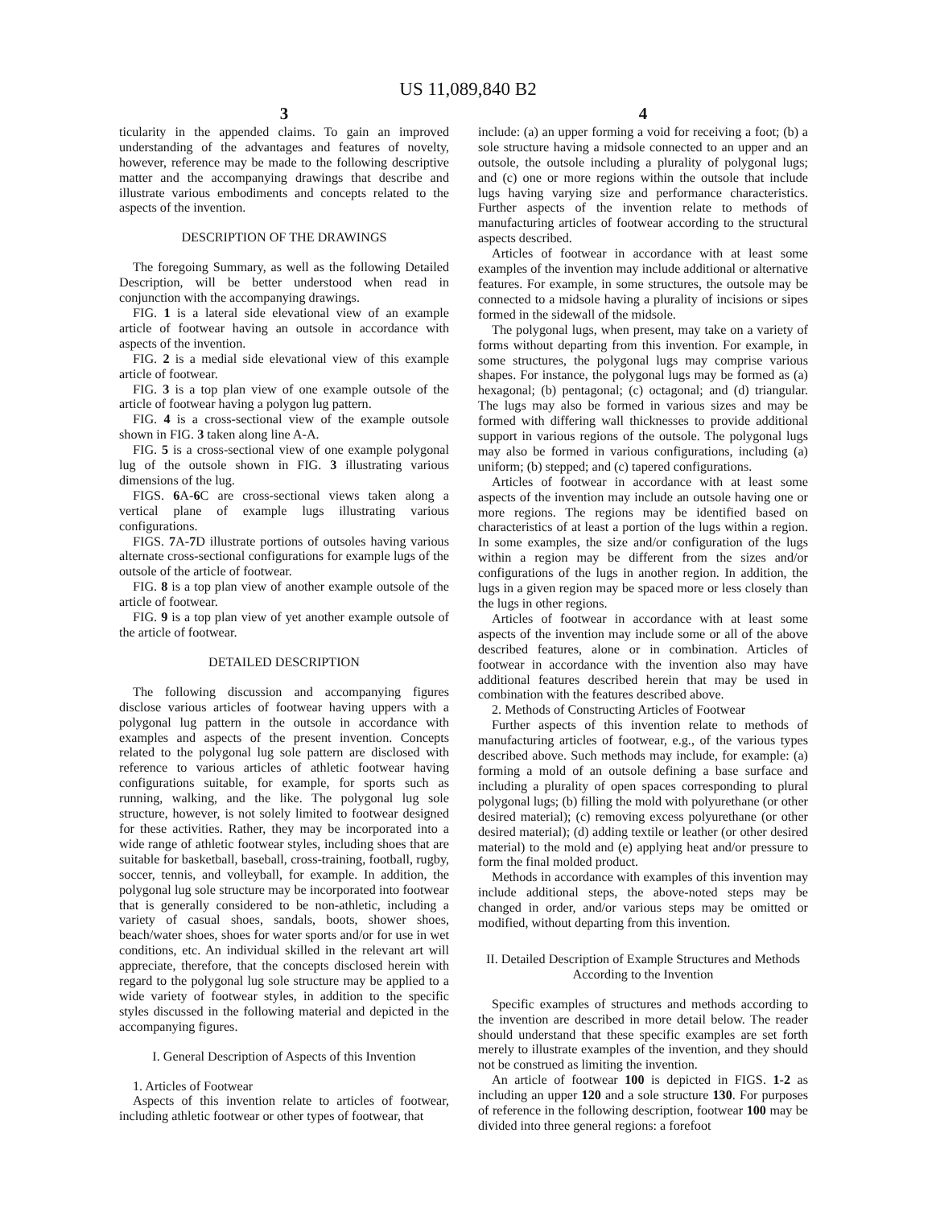US 11,089,840 B2
3
ticularity in the appended claims. To gain an improved understanding of the advantages and features of novelty, however, reference may be made to the following descriptive matter and the accompanying drawings that describe and illustrate various embodiments and concepts related to the aspects of the invention.
DESCRIPTION OF THE DRAWINGS
The foregoing Summary, as well as the following Detailed Description, will be better understood when read in conjunction with the accompanying drawings.
FIG. 1 is a lateral side elevational view of an example article of footwear having an outsole in accordance with aspects of the invention.
FIG. 2 is a medial side elevational view of this example article of footwear.
FIG. 3 is a top plan view of one example outsole of the article of footwear having a polygon lug pattern.
FIG. 4 is a cross-sectional view of the example outsole shown in FIG. 3 taken along line A-A.
FIG. 5 is a cross-sectional view of one example polygonal lug of the outsole shown in FIG. 3 illustrating various dimensions of the lug.
FIGS. 6 A-6 C are cross-sectional views taken along a vertical plane of example lugs illustrating various configurations.
FIGS. 7 A-7 D illustrate portions of outsoles having various alternate cross-sectional configurations for example lugs of the outsole of the article of footwear.
FIG. 8 is a top plan view of another example outsole of the article of footwear.
FIG. 9 is a top plan view of yet another example outsole of the article of footwear.
DETAILED DESCRIPTION
The following discussion and accompanying figures disclose various articles of footwear having uppers with a polygonal lug pattern in the outsole in accordance with examples and aspects of the present invention. Concepts related to the polygonal lug sole pattern are disclosed with reference to various articles of athletic footwear having configurations suitable, for example, for sports such as running, walking, and the like. The polygonal lug sole structure, however, is not solely limited to footwear designed for these activities. Rather, they may be incorporated into a wide range of athletic footwear styles, including shoes that are suitable for basketball, baseball, cross-training, football, rugby, soccer, tennis, and volleyball, for example. In addition, the polygonal lug sole structure may be incorporated into footwear that is generally considered to be non-athletic, including a variety of casual shoes, sandals, boots, shower shoes, beach/water shoes, shoes for water sports and/or for use in wet conditions, etc. An individual skilled in the relevant art will appreciate, therefore, that the concepts disclosed herein with regard to the polygonal lug sole structure may be applied to a wide variety of footwear styles, in addition to the specific styles discussed in the following material and depicted in the accompanying figures.
I. General Description of Aspects of this Invention
1. Articles of Footwear
Aspects of this invention relate to articles of footwear, including athletic footwear or other types of footwear, that
4
include: (a) an upper forming a void for receiving a foot; (b) a sole structure having a midsole connected to an upper and an outsole, the outsole including a plurality of polygonal lugs; and (c) one or more regions within the outsole that include lugs having varying size and performance characteristics. Further aspects of the invention relate to methods of manufacturing articles of footwear according to the structural aspects described.
Articles of footwear in accordance with at least some examples of the invention may include additional or alternative features. For example, in some structures, the outsole may be connected to a midsole having a plurality of incisions or sipes formed in the sidewall of the midsole.
The polygonal lugs, when present, may take on a variety of forms without departing from this invention. For example, in some structures, the polygonal lugs may comprise various shapes. For instance, the polygonal lugs may be formed as (a) hexagonal; (b) pentagonal; (c) octagonal; and (d) triangular. The lugs may also be formed in various sizes and may be formed with differing wall thicknesses to provide additional support in various regions of the outsole. The polygonal lugs may also be formed in various configurations, including (a) uniform; (b) stepped; and (c) tapered configurations.
Articles of footwear in accordance with at least some aspects of the invention may include an outsole having one or more regions. The regions may be identified based on characteristics of at least a portion of the lugs within a region. In some examples, the size and/or configuration of the lugs within a region may be different from the sizes and/or configurations of the lugs in another region. In addition, the lugs in a given region may be spaced more or less closely than the lugs in other regions.
Articles of footwear in accordance with at least some aspects of the invention may include some or all of the above described features, alone or in combination. Articles of footwear in accordance with the invention also may have additional features described herein that may be used in combination with the features described above.
2. Methods of Constructing Articles of Footwear
Further aspects of this invention relate to methods of manufacturing articles of footwear, e.g., of the various types described above. Such methods may include, for example: (a) forming a mold of an outsole defining a base surface and including a plurality of open spaces corresponding to plural polygonal lugs; (b) filling the mold with polyurethane (or other desired material); (c) removing excess polyurethane (or other desired material); (d) adding textile or leather (or other desired material) to the mold and (e) applying heat and/or pressure to form the final molded product.
Methods in accordance with examples of this invention may include additional steps, the above-noted steps may be changed in order, and/or various steps may be omitted or modified, without departing from this invention.
II. Detailed Description of Example Structures and Methods According to the Invention
Specific examples of structures and methods according to the invention are described in more detail below. The reader should understand that these specific examples are set forth merely to illustrate examples of the invention, and they should not be construed as limiting the invention.
An article of footwear 100 is depicted in FIGS. 1-2 as including an upper 120 and a sole structure 130. For purposes of reference in the following description, footwear 100 may be divided into three general regions: a forefoot